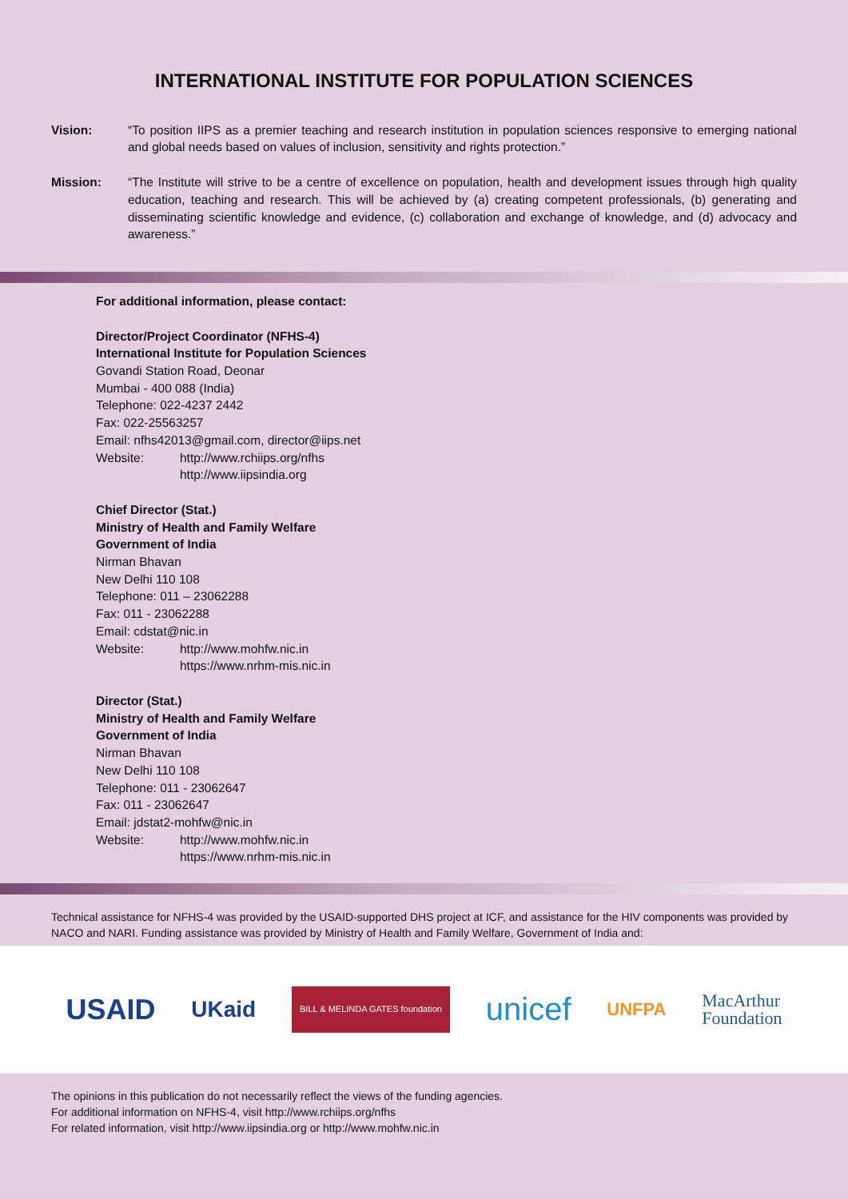INTERNATIONAL INSTITUTE FOR POPULATION SCIENCES
Vision: “To position IIPS as a premier teaching and research institution in population sciences responsive to emerging national and global needs based on values of inclusion, sensitivity and rights protection.”
Mission: “The Institute will strive to be a centre of excellence on population, health and development issues through high quality education, teaching and research. This will be achieved by (a) creating competent professionals, (b) generating and disseminating scientific knowledge and evidence, (c) collaboration and exchange of knowledge, and (d) advocacy and awareness.”
For additional information, please contact:
Director/Project Coordinator (NFHS-4)
International Institute for Population Sciences
Govandi Station Road, Deonar
Mumbai - 400 088 (India)
Telephone: 022-4237 2442
Fax: 022-25563257
Email: nfhs42013@gmail.com, director@iips.net
Website: http://www.rchiips.org/nfhs
http://www.iipsindia.org
Chief Director (Stat.)
Ministry of Health and Family Welfare
Government of India
Nirman Bhavan
New Delhi 110 108
Telephone: 011 – 23062288
Fax: 011 - 23062288
Email: cdstat@nic.in
Website: http://www.mohfw.nic.in
https://www.nrhm-mis.nic.in
Director (Stat.)
Ministry of Health and Family Welfare
Government of India
Nirman Bhavan
New Delhi 110 108
Telephone: 011 - 23062647
Fax: 011 - 23062647
Email: jdstat2-mohfw@nic.in
Website: http://www.mohfw.nic.in
https://www.nrhm-mis.nic.in
Technical assistance for NFHS-4 was provided by the USAID-supported DHS project at ICF, and assistance for the HIV components was provided by NACO and NARI. Funding assistance was provided by Ministry of Health and Family Welfare, Government of India and:
USAID UKaid BILL & MELINDA GATES foundation unicef UNFPA MacArthur
Foundation
The opinions in this publication do not necessarily reflect the views of the funding agencies.
For additional information on NFHS-4, visit http://www.rchiips.org/nfhs
For related information, visit http://www.iipsindia.org or http://www.mohfw.nic.in